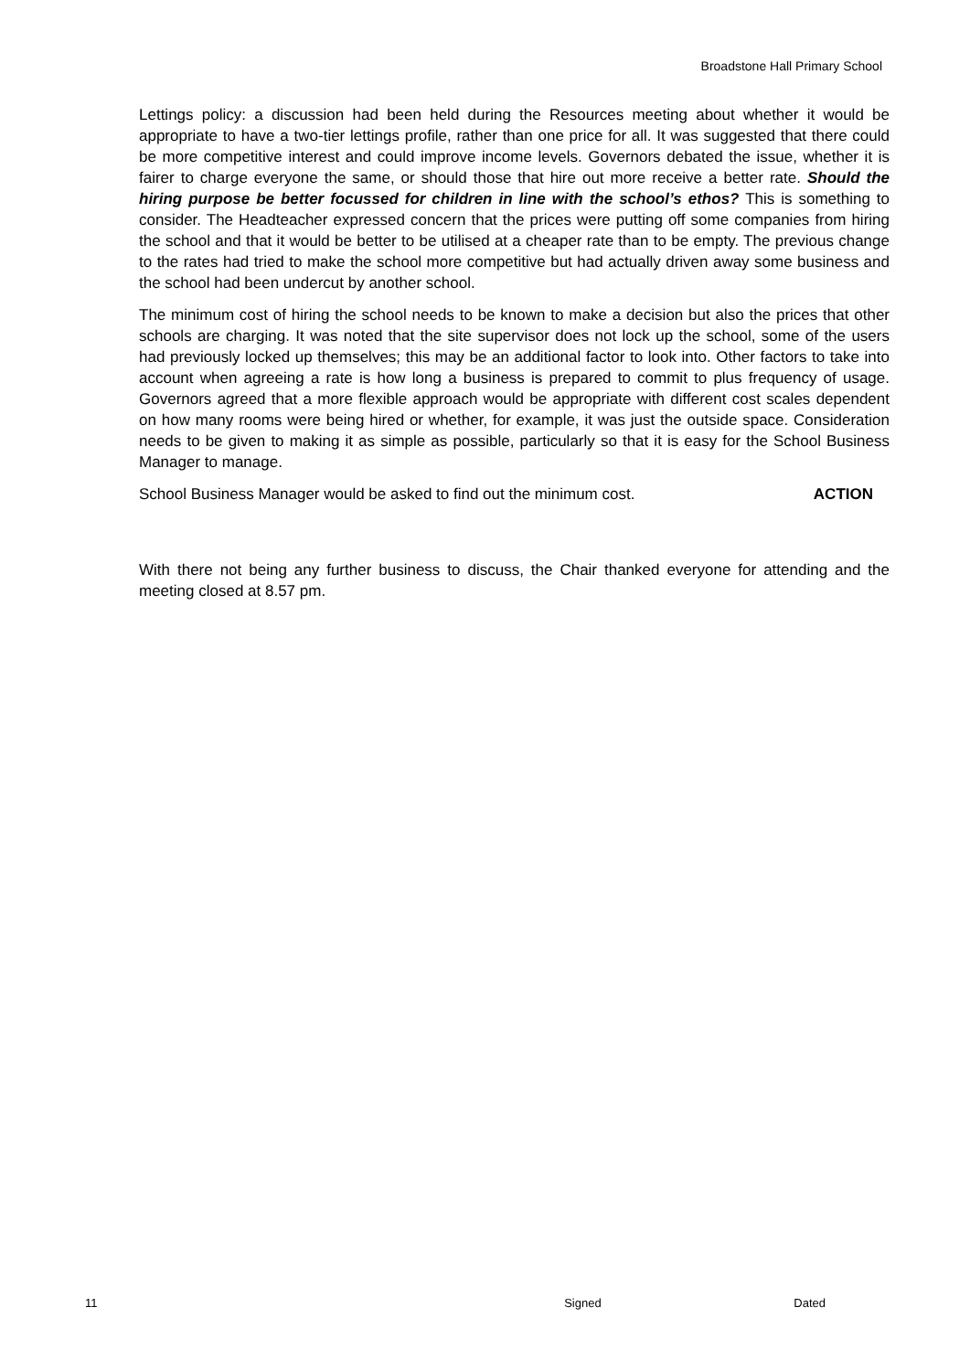Broadstone Hall Primary School
Lettings policy: a discussion had been held during the Resources meeting about whether it would be appropriate to have a two-tier lettings profile, rather than one price for all. It was suggested that there could be more competitive interest and could improve income levels. Governors debated the issue, whether it is fairer to charge everyone the same, or should those that hire out more receive a better rate. Should the hiring purpose be better focussed for children in line with the school’s ethos? This is something to consider. The Headteacher expressed concern that the prices were putting off some companies from hiring the school and that it would be better to be utilised at a cheaper rate than to be empty. The previous change to the rates had tried to make the school more competitive but had actually driven away some business and the school had been undercut by another school.
The minimum cost of hiring the school needs to be known to make a decision but also the prices that other schools are charging. It was noted that the site supervisor does not lock up the school, some of the users had previously locked up themselves; this may be an additional factor to look into. Other factors to take into account when agreeing a rate is how long a business is prepared to commit to plus frequency of usage. Governors agreed that a more flexible approach would be appropriate with different cost scales dependent on how many rooms were being hired or whether, for example, it was just the outside space. Consideration needs to be given to making it as simple as possible, particularly so that it is easy for the School Business Manager to manage.
School Business Manager would be asked to find out the minimum cost. ACTION
With there not being any further business to discuss, the Chair thanked everyone for attending and the meeting closed at 8.57 pm.
11 Signed Dated